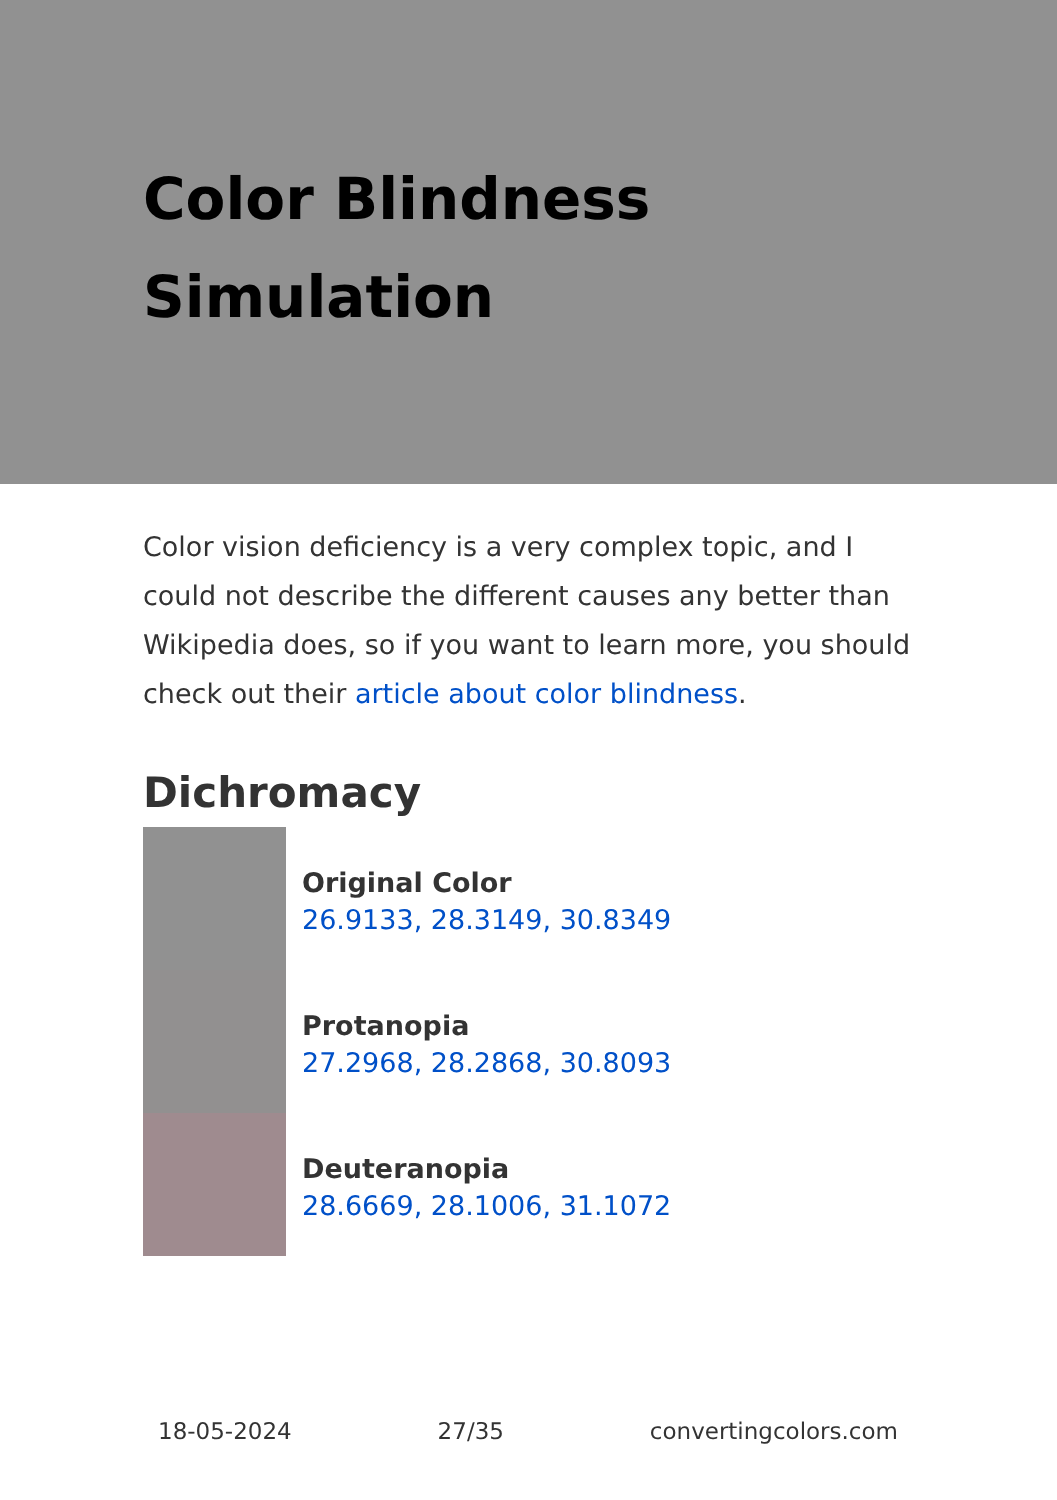Color Blindness
Simulation
Color vision deficiency is a very complex topic, and I could not describe the different causes any better than Wikipedia does, so if you want to learn more, you should check out their article about color blindness.
Dichromacy
Original Color
26.9133, 28.3149, 30.8349
Protanopia
27.2968, 28.2868, 30.8093
Deuteranopia
28.6669, 28.1006, 31.1072
18-05-2024 27/35 convertingcolors.com